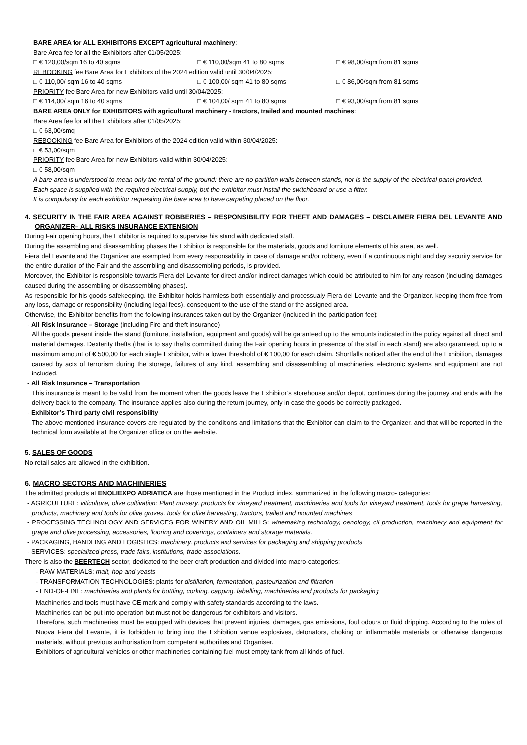BARE AREA for ALL EXHIBITORS EXCEPT agricultural machinery:
Bare Area fee for all the Exhibitors after 01/05/2025:
□ € 120,00/sqm 16 to 40 sqms □ € 110,00/sqm 41 to 80 sqms □ € 98,00/sqm from 81 sqms
REBOOKING fee Bare Area for Exhibitors of the 2024 edition valid until 30/04/2025:
□ € 110,00/ sqm 16 to 40 sqms □ € 100,00/ sqm 41 to 80 sqms □ € 86,00/sqm from 81 sqms
PRIORITY fee Bare Area for new Exhibitors valid until 30/04/2025:
□ € 114,00/ sqm 16 to 40 sqms □ € 104,00/ sqm 41 to 80 sqms □ € 93,00/sqm from 81 sqms
BARE AREA ONLY for EXHIBITORS with agricultural machinery - tractors, trailed and mounted machines:
Bare Area fee for all the Exhibitors after 01/05/2025:
□ € 63,00/smq
REBOOKING fee Bare Area for Exhibitors of the 2024 edition valid within 30/04/2025:
□ € 53,00/sqm
PRIORITY fee Bare Area for new Exhibitors valid within 30/04/2025:
□ € 58,00/sqm
A bare area is understood to mean only the rental of the ground: there are no partition walls between stands, nor is the supply of the electrical panel provided.
Each space is supplied with the required electrical supply, but the exhibitor must install the switchboard or use a fitter.
It is compulsory for each exhibitor requesting the bare area to have carpeting placed on the floor.
4. SECURITY IN THE FAIR AREA AGAINST ROBBERIES – RESPONSIBILITY FOR THEFT AND DAMAGES – DISCLAIMER FIERA DEL LEVANTE AND ORGANIZER– ALL RISKS INSURANCE EXTENSION
During Fair opening hours, the Exhibitor is required to supervise his stand with dedicated staff.
During the assembling and disassembling phases the Exhibitor is responsible for the materials, goods and forniture elements of his area, as well.
Fiera del Levante and the Organizer are exempted from every responsability in case of damage and/or robbery, even if a continuous night and day security service for the entire duration of the Fair and the assembling and disassembling periods, is provided.
Moreover, the Exhibitor is responsible towards Fiera del Levante for direct and/or indirect damages which could be attributed to him for any reason (including damages caused during the assembling or disassembling phases).
As responsible for his goods safekeeping, the Exhibitor holds harmless both essentially and processualy Fiera del Levante and the Organizer, keeping them free from any loss, damage or responsibility (including legal fees), consequent to the use of the stand or the assigned area.
Otherwise, the Exhibitor benefits from the following insurances taken out by the Organizer (included in the participation fee):
- All Risk Insurance – Storage (including Fire and theft insurance)
All the goods present inside the stand (forniture, installation, equipment and goods) will be garanteed up to the amounts indicated in the policy against all direct and material damages. Dexterity thefts (that is to say thefts committed during the Fair opening hours in presence of the staff in each stand) are also garanteed, up to a maximum amount of € 500,00 for each single Exhibitor, with a lower threshold of € 100,00 for each claim. Shortfalls noticed after the end of the Exhibition, damages caused by acts of terrorism during the storage, failures of any kind, assembling and disassembling of machineries, electronic systems and equipment are not included.
- All Risk Insurance – Transportation
This insurance is meant to be valid from the moment when the goods leave the Exhibitor’s storehouse and/or depot, continues during the journey and ends with the delivery back to the company. The insurance applies also during the return journey, only in case the goods be correctly packaged.
- Exhibitor’s Third party civil responsibility
The above mentioned insurance covers are regulated by the conditions and limitations that the Exhibitor can claim to the Organizer, and that will be reported in the technical form available at the Organizer office or on the website.
5. SALES OF GOODS
No retail sales are allowed in the exhibition.
6. MACRO SECTORS AND MACHINERIES
The admitted products at ENOLIEXPO ADRIATICA are those mentioned in the Product index, summarized in the following macro- categories:
- AGRICULTURE: viticulture, olive cultivation: Plant nursery, products for vineyard treatment, machineries and tools for vineyard treatment, tools for grape harvesting, products, machinery and tools for olive groves, tools for olive harvesting, tractors, trailed and mounted machines
- PROCESSING TECHNOLOGY AND SERVICES FOR WINERY AND OIL MILLS: winemaking technology, oenology, oil production, machinery and equipment for grape and olive processing, accessories, flooring and coverings, containers and storage materials.
- PACKAGING, HANDLING AND LOGISTICS: machinery, products and services for packaging and shipping products
- SERVICES: specialized press, trade fairs, institutions, trade associations.
There is also the BEERTECH sector, dedicated to the beer craft production and divided into macro-categories:
- RAW MATERIALS: malt, hop and yeasts
- TRANSFORMATION TECHNOLOGIES: plants for distillation, fermentation, pasteurization and filtration
- END-OF-LINE: machineries and plants for bottling, corking, capping, labelling, machineries and products for packaging
Machineries and tools must have CE mark and comply with safety standards according to the laws.
Machineries can be put into operation but must not be dangerous for exhibitors and visitors.
Therefore, such machineries must be equipped with devices that prevent injuries, damages, gas emissions, foul odours or fluid dripping. According to the rules of Nuova Fiera del Levante, it is forbidden to bring into the Exhibition venue explosives, detonators, choking or inflammable materials or otherwise dangerous materials, without previous authorisation from competent authorities and Organiser.
Exhibitors of agricultural vehicles or other machineries containing fuel must empty tank from all kinds of fuel.